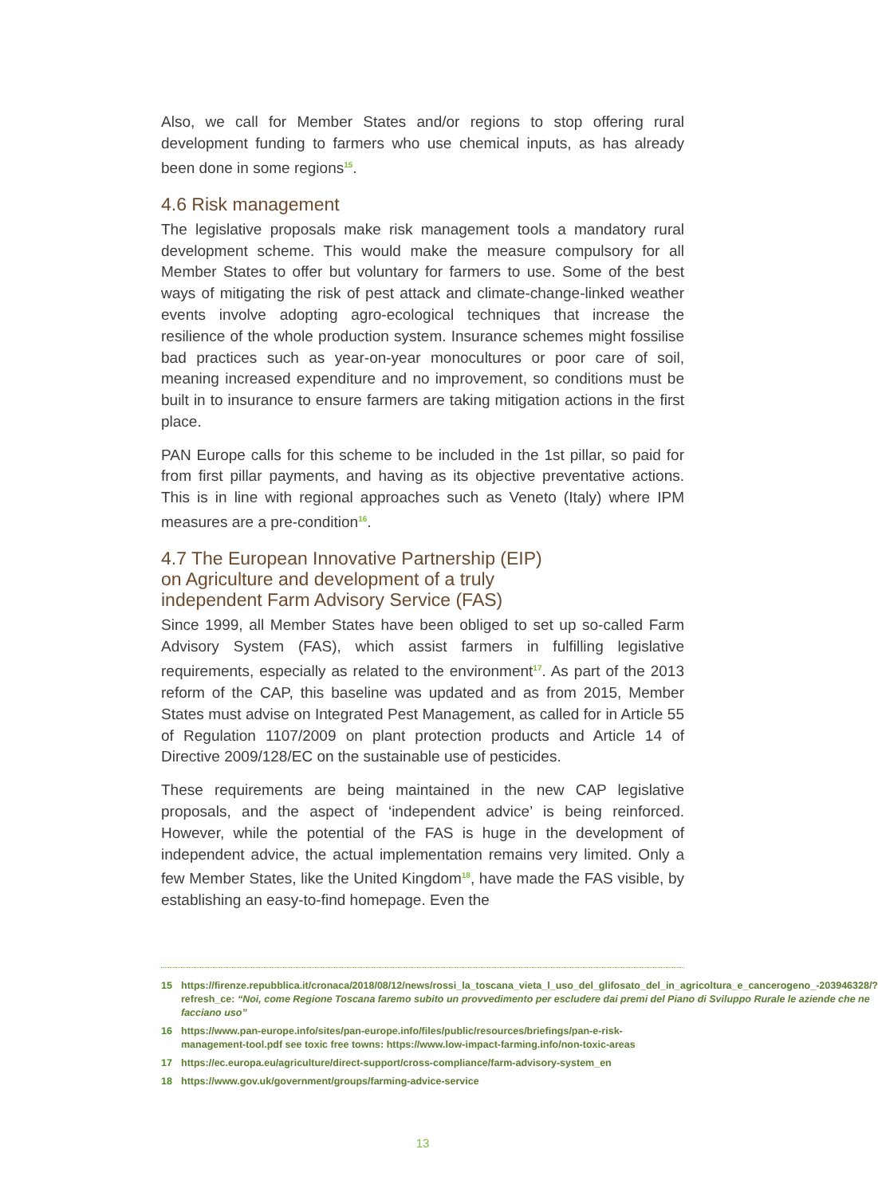Also, we call for Member States and/or regions to stop offering rural development funding to farmers who use chemical inputs, as has already been done in some regions<sup>15</sup>.
4.6 Risk management
The legislative proposals make risk management tools a mandatory rural development scheme. This would make the measure compulsory for all Member States to offer but voluntary for farmers to use. Some of the best ways of mitigating the risk of pest attack and climate-change-linked weather events involve adopting agro-ecological techniques that increase the resilience of the whole production system. Insurance schemes might fossilise bad practices such as year-on-year monocultures or poor care of soil, meaning increased expenditure and no improvement, so conditions must be built in to insurance to ensure farmers are taking mitigation actions in the first place.
PAN Europe calls for this scheme to be included in the 1st pillar, so paid for from first pillar payments, and having as its objective preventative actions. This is in line with regional approaches such as Veneto (Italy) where IPM measures are a pre-condition<sup>16</sup>.
4.7 The European Innovative Partnership (EIP)
on Agriculture and development of a truly
independent Farm Advisory Service (FAS)
Since 1999, all Member States have been obliged to set up so-called Farm Advisory System (FAS), which assist farmers in fulfilling legislative requirements, especially as related to the environment<sup>17</sup>. As part of the 2013 reform of the CAP, this baseline was updated and as from 2015, Member States must advise on Integrated Pest Management, as called for in Article 55 of Regulation 1107/2009 on plant protection products and Article 14 of Directive 2009/128/EC on the sustainable use of pesticides.
These requirements are being maintained in the new CAP legislative proposals, and the aspect of ‘independent advice’ is being reinforced. However, while the potential of the FAS is huge in the development of independent advice, the actual implementation remains very limited. Only a few Member States, like the United Kingdom<sup>18</sup>, have made the FAS visible, by establishing an easy-to-find homepage. Even the
15 https://firenze.repubblica.it/cronaca/2018/08/12/news/rossi_la_toscana_vieta_l_uso_del_glifosato_del_in_agricoltura_e_cancerogeno_-203946328/?refresh_ce: “Noi, come Regione Toscana faremo subito un provvedimento per escludere dai premi del Piano di Sviluppo Rurale le aziende che ne facciano uso”
16 https://www.pan-europe.info/sites/pan-europe.info/files/public/resources/briefings/pan-e-risk-management-tool.pdf see toxic free towns: https://www.low-impact-farming.info/non-toxic-areas
17 https://ec.europa.eu/agriculture/direct-support/cross-compliance/farm-advisory-system_en
18 https://www.gov.uk/government/groups/farming-advice-service
13